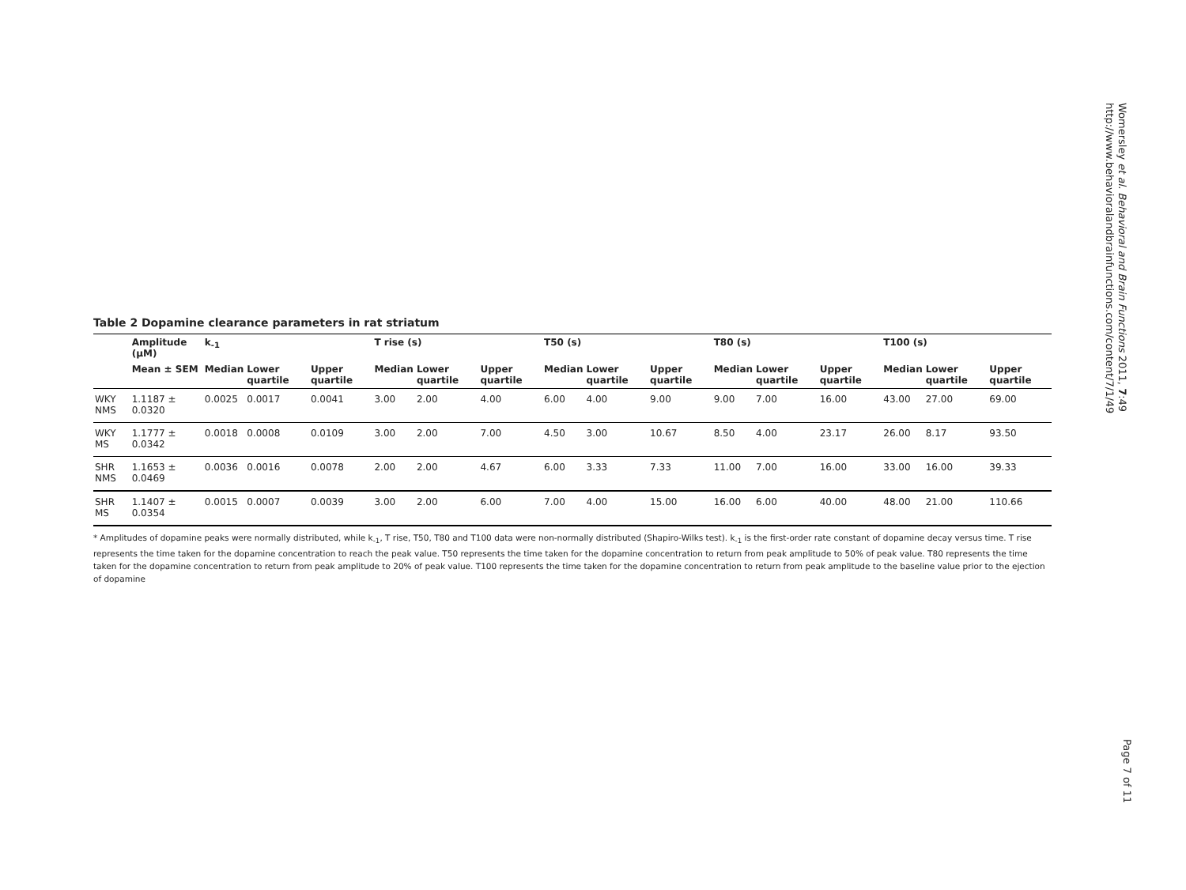Table 2 Dopamine clearance parameters in rat striatum
| | Amplitude (μM) | k<sub>-1</sub> | | | T rise (s) | | | T50 (s) | | | T80 (s) | | | T100 (s) | | |
| --- | --- | --- | --- | --- | --- | --- | --- | --- | --- | --- | --- | --- | --- | --- | --- | --- |
| | Mean ± SEM | Median | Lower quartile | Upper quartile | Median | Lower quartile | Upper quartile | Median | Lower quartile | Upper quartile | Median | Lower quartile | Upper quartile | Median | Lower quartile | Upper quartile |
| WKY NMS | 1.1187 ± 0.0320 | 0.0025 | 0.0017 | 0.0041 | 3.00 | 2.00 | 4.00 | 6.00 | 4.00 | 9.00 | 9.00 | 7.00 | 16.00 | 43.00 | 27.00 | 69.00 |
| WKY MS | 1.1777 ± 0.0342 | 0.0018 | 0.0008 | 0.0109 | 3.00 | 2.00 | 7.00 | 4.50 | 3.00 | 10.67 | 8.50 | 4.00 | 23.17 | 26.00 | 8.17 | 93.50 |
| SHR NMS | 1.1653 ± 0.0469 | 0.0036 | 0.0016 | 0.0078 | 2.00 | 2.00 | 4.67 | 6.00 | 3.33 | 7.33 | 11.00 | 7.00 | 16.00 | 33.00 | 16.00 | 39.33 |
| SHR MS | 1.1407 ± 0.0354 | 0.0015 | 0.0007 | 0.0039 | 3.00 | 2.00 | 6.00 | 7.00 | 4.00 | 15.00 | 16.00 | 6.00 | 40.00 | 48.00 | 21.00 | 110.66 |
* Amplitudes of dopamine peaks were normally distributed, while k<sub>-1</sub>, T rise, T50, T80 and T100 data were non-normally distributed (Shapiro-Wilks test). k<sub>-1</sub> is the first-order rate constant of dopamine decay versus time. T rise represents the time taken for the dopamine concentration to reach the peak value. T50 represents the time taken for the dopamine concentration to return from peak amplitude to 50% of peak value. T80 represents the time taken for the dopamine concentration to return from peak amplitude to 20% of peak value. T100 represents the time taken for the dopamine concentration to return from peak amplitude to the baseline value prior to the ejection of dopamine
Womersley et al. Behavioral and Brain Functions 2011, 7:49
http://www.behavioralandbrainfunctions.com/content/7/1/49
Page 7 of 11